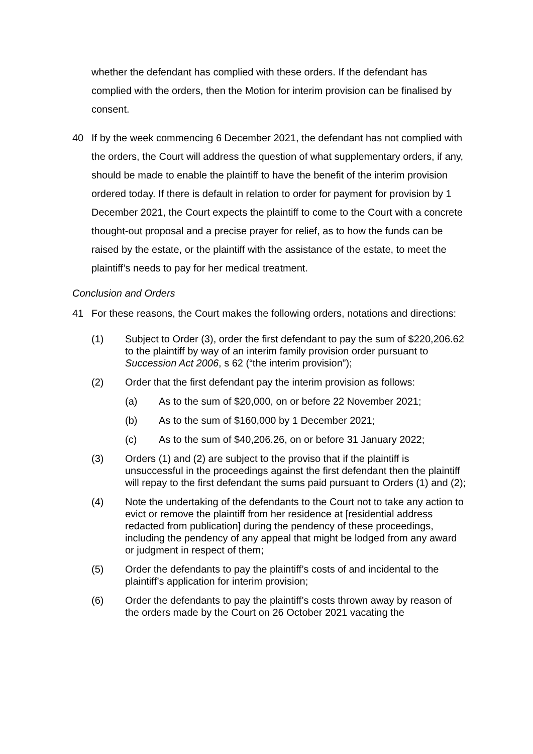whether the defendant has complied with these orders. If the defendant has complied with the orders, then the Motion for interim provision can be finalised by consent.
40 If by the week commencing 6 December 2021, the defendant has not complied with the orders, the Court will address the question of what supplementary orders, if any, should be made to enable the plaintiff to have the benefit of the interim provision ordered today. If there is default in relation to order for payment for provision by 1 December 2021, the Court expects the plaintiff to come to the Court with a concrete thought-out proposal and a precise prayer for relief, as to how the funds can be raised by the estate, or the plaintiff with the assistance of the estate, to meet the plaintiff’s needs to pay for her medical treatment.
Conclusion and Orders
41 For these reasons, the Court makes the following orders, notations and directions:
(1) Subject to Order (3), order the first defendant to pay the sum of $220,206.62 to the plaintiff by way of an interim family provision order pursuant to Succession Act 2006, s 62 (“the interim provision”);
(2) Order that the first defendant pay the interim provision as follows:
(a) As to the sum of $20,000, on or before 22 November 2021;
(b) As to the sum of $160,000 by 1 December 2021;
(c) As to the sum of $40,206.26, on or before 31 January 2022;
(3) Orders (1) and (2) are subject to the proviso that if the plaintiff is unsuccessful in the proceedings against the first defendant then the plaintiff will repay to the first defendant the sums paid pursuant to Orders (1) and (2);
(4) Note the undertaking of the defendants to the Court not to take any action to evict or remove the plaintiff from her residence at [residential address redacted from publication] during the pendency of these proceedings, including the pendency of any appeal that might be lodged from any award or judgment in respect of them;
(5) Order the defendants to pay the plaintiff’s costs of and incidental to the plaintiff’s application for interim provision;
(6) Order the defendants to pay the plaintiff’s costs thrown away by reason of the orders made by the Court on 26 October 2021 vacating the